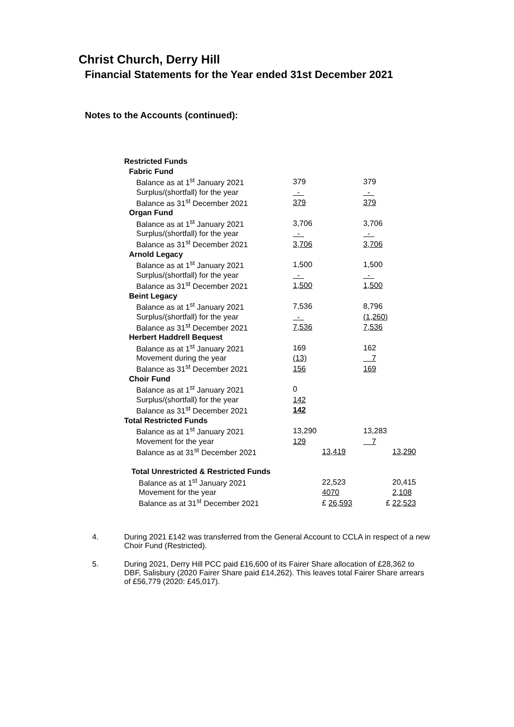Christ Church, Derry Hill
Financial Statements for the Year ended 31st December 2021
Notes to the Accounts (continued):
| Restricted Funds | | | | |
| Fabric Fund | | | | |
| Balance as at 1<sup>st</sup> January 2021 | 379 | | 379 | |
| Surplus/(shortfall) for the year | - | | - | |
| Balance as 31<sup>st</sup> December 2021 | 379 | | 379 | |
| Organ Fund | | | | |
| Balance as at 1<sup>st</sup> January 2021 | 3,706 | | 3,706 | |
| Surplus/(shortfall) for the year | - | | - | |
| Balance as 31<sup>st</sup> December 2021 | 3,706 | | 3,706 | |
| Arnold Legacy | | | | |
| Balance as at 1<sup>st</sup> January 2021 | 1,500 | | 1,500 | |
| Surplus/(shortfall) for the year | - | | - | |
| Balance as 31<sup>st</sup> December 2021 | 1,500 | | 1,500 | |
| Beint Legacy | | | | |
| Balance as at 1<sup>st</sup> January 2021 | 7,536 | | 8,796 | |
| Surplus/(shortfall) for the year | - | | (1,260) | |
| Balance as 31<sup>st</sup> December 2021 | 7,536 | | 7,536 | |
| Herbert Haddrell Bequest | | | | |
| Balance as at 1<sup>st</sup> January 2021 | 169 | | 162 | |
| Movement during the year | (13) | | 7 | |
| Balance as 31<sup>st</sup> December 2021 | 156 | | 169 | |
| Choir Fund | | | | |
| Balance as at 1<sup>st</sup> January 2021 | 0 | | | |
| Surplus/(shortfall) for the year | 142 | | | |
| Balance as 31<sup>st</sup> December 2021 | 142 | | | |
| Total Restricted Funds | | | | |
| Balance as at 1<sup>st</sup> January 2021 | 13,290 | | 13,283 | |
| Movement for the year | 129 | | 7 | |
| Balance as at 31<sup>st</sup> December 2021 | | 13,419 | | 13,290 |
| Total Unrestricted & Restricted Funds | | | | |
| Balance as at 1<sup>st</sup> January 2021 | | 22,523 | | 20,415 |
| Movement for the year | | 4070 | | 2,108 |
| Balance as at 31<sup>st</sup> December 2021 | | £ 26,593 | £ | 22,523 |
4. During 2021 £142 was transferred from the General Account to CCLA in respect of a new Choir Fund (Restricted).
5. During 2021, Derry Hill PCC paid £16,600 of its Fairer Share allocation of £28,362 to DBF, Salisbury (2020 Fairer Share paid £14,262). This leaves total Fairer Share arrears of £56,779 (2020: £45,017).